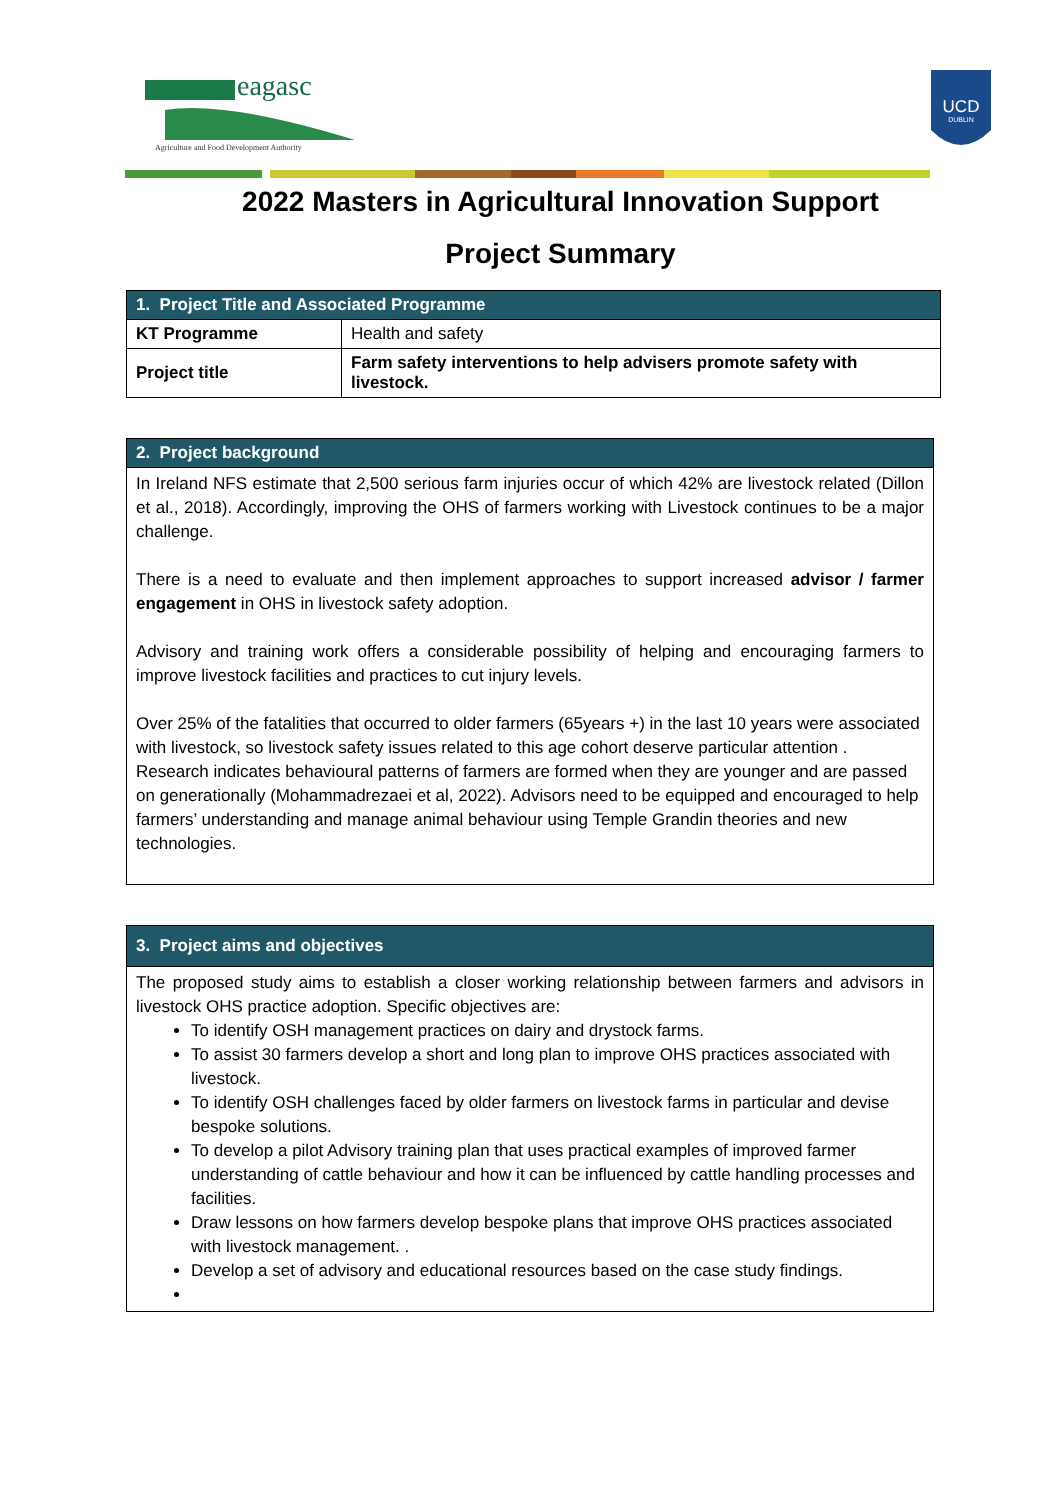eagasc
Agriculture and Food Development Authority
UCD
DUBLIN
2022 Masters in Agricultural Innovation Support
Project Summary
| 1. Project Title and Associated Programme | |
| --- | --- |
| KT Programme | Health and safety |
| Project title | Farm safety interventions to help advisers promote safety with livestock. |
| 2. Project background |
| --- |
| In Ireland NFS estimate that 2,500 serious farm injuries occur of which 42% are livestock related (Dillon et al., 2018). Accordingly, improving the OHS of farmers working with Livestock continues to be a major challenge. There is a need to evaluate and then implement approaches to support increased advisor / farmer engagement in OHS in livestock safety adoption. Advisory and training work offers a considerable possibility of helping and encouraging farmers to improve livestock facilities and practices to cut injury levels. Over 25% of the fatalities that occurred to older farmers (65years +) in the last 10 years were associated with livestock, so livestock safety issues related to this age cohort deserve particular attention . Research indicates behavioural patterns of farmers are formed when they are younger and are passed on generationally (Mohammadrezaei et al, 2022). Advisors need to be equipped and encouraged to help farmers’ understanding and manage animal behaviour using Temple Grandin theories and new technologies. |
| 3. Project aims and objectives |
| --- |
| The proposed study aims to establish a closer working relationship between farmers and advisors in livestock OHS practice adoption. Specific objectives are: To identify OSH management practices on dairy and drystock farms. To assist 30 farmers develop a short and long plan to improve OHS practices associated with livestock. To identify OSH challenges faced by older farmers on livestock farms in particular and devise bespoke solutions. To develop a pilot Advisory training plan that uses practical examples of improved farmer understanding of cattle behaviour and how it can be influenced by cattle handling processes and facilities. Draw lessons on how farmers develop bespoke plans that improve OHS practices associated with livestock management. . Develop a set of advisory and educational resources based on the case study findings. |